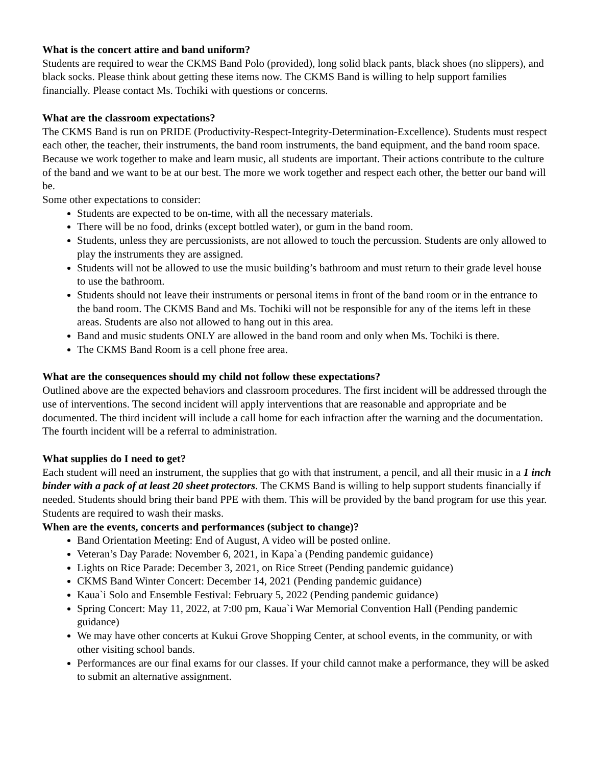What is the concert attire and band uniform?
Students are required to wear the CKMS Band Polo (provided), long solid black pants, black shoes (no slippers), and black socks. Please think about getting these items now. The CKMS Band is willing to help support families financially. Please contact Ms. Tochiki with questions or concerns.
What are the classroom expectations?
The CKMS Band is run on PRIDE (Productivity-Respect-Integrity-Determination-Excellence). Students must respect each other, the teacher, their instruments, the band room instruments, the band equipment, and the band room space. Because we work together to make and learn music, all students are important. Their actions contribute to the culture of the band and we want to be at our best. The more we work together and respect each other, the better our band will be.
Some other expectations to consider:
Students are expected to be on-time, with all the necessary materials.
There will be no food, drinks (except bottled water), or gum in the band room.
Students, unless they are percussionists, are not allowed to touch the percussion. Students are only allowed to play the instruments they are assigned.
Students will not be allowed to use the music building’s bathroom and must return to their grade level house to use the bathroom.
Students should not leave their instruments or personal items in front of the band room or in the entrance to the band room. The CKMS Band and Ms. Tochiki will not be responsible for any of the items left in these areas. Students are also not allowed to hang out in this area.
Band and music students ONLY are allowed in the band room and only when Ms. Tochiki is there.
The CKMS Band Room is a cell phone free area.
What are the consequences should my child not follow these expectations?
Outlined above are the expected behaviors and classroom procedures. The first incident will be addressed through the use of interventions. The second incident will apply interventions that are reasonable and appropriate and be documented. The third incident will include a call home for each infraction after the warning and the documentation. The fourth incident will be a referral to administration.
What supplies do I need to get?
Each student will need an instrument, the supplies that go with that instrument, a pencil, and all their music in a 1 inch binder with a pack of at least 20 sheet protectors. The CKMS Band is willing to help support students financially if needed. Students should bring their band PPE with them. This will be provided by the band program for use this year. Students are required to wash their masks.
When are the events, concerts and performances (subject to change)?
Band Orientation Meeting: End of August, A video will be posted online.
Veteran’s Day Parade: November 6, 2021, in Kapa`a (Pending pandemic guidance)
Lights on Rice Parade: December 3, 2021, on Rice Street (Pending pandemic guidance)
CKMS Band Winter Concert: December 14, 2021 (Pending pandemic guidance)
Kaua`i Solo and Ensemble Festival: February 5, 2022 (Pending pandemic guidance)
Spring Concert: May 11, 2022, at 7:00 pm, Kaua`i War Memorial Convention Hall (Pending pandemic guidance)
We may have other concerts at Kukui Grove Shopping Center, at school events, in the community, or with other visiting school bands.
Performances are our final exams for our classes. If your child cannot make a performance, they will be asked to submit an alternative assignment.